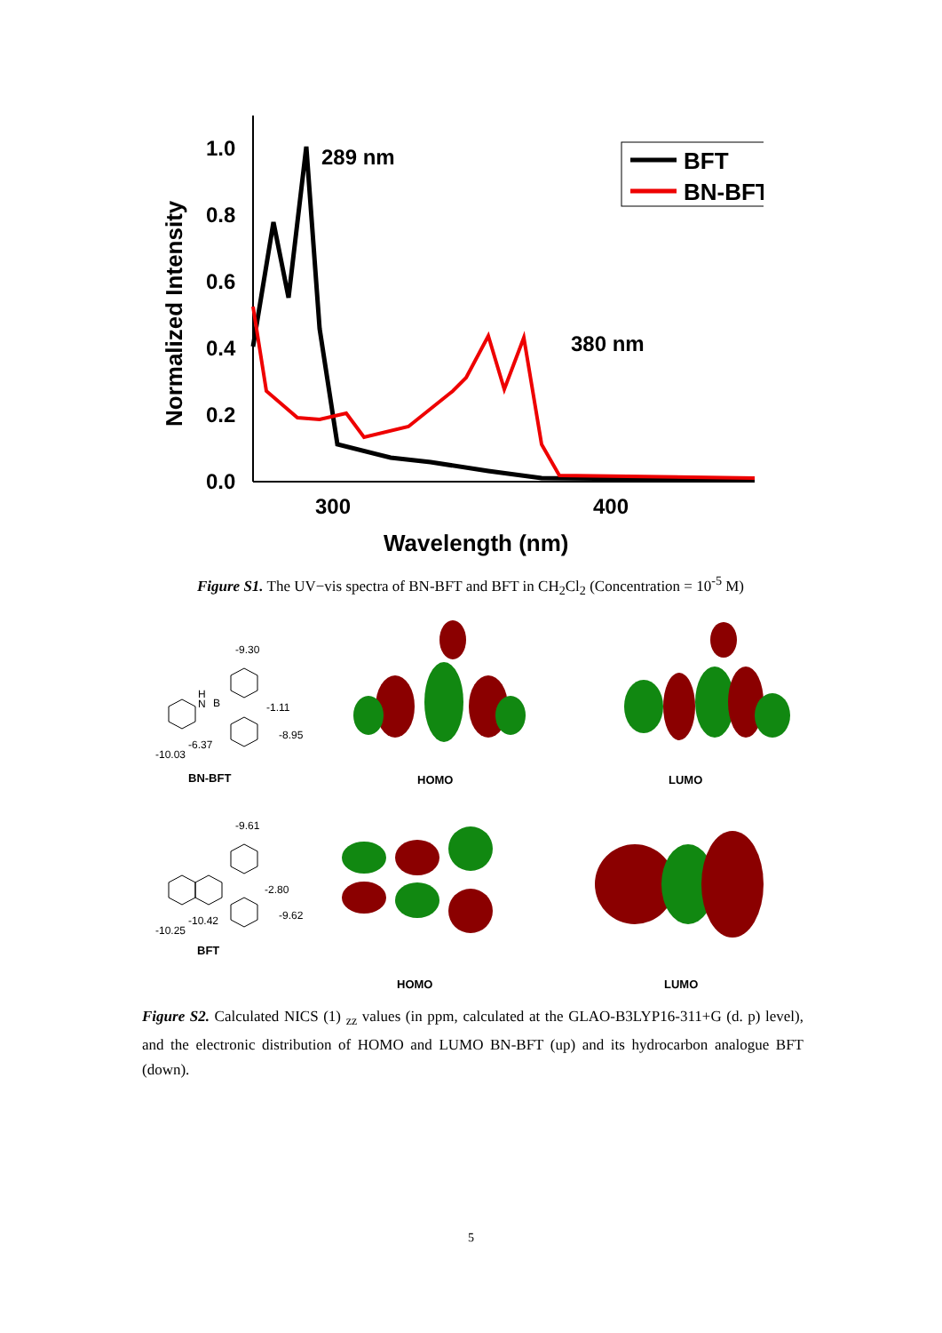Normalized Intensity
1.0
0.8
0.6
0.4
0.2
0.0
300
400
Wavelength (nm)
289 nm
380 nm
BFT
BN-BFT
Figure S1. The UV−vis spectra of BN-BFT and BFT in CH<sub>2</sub>Cl<sub>2</sub> (Concentration = 10<sup>-5</sup> M)
-9.30
-1.11
-8.95
-6.37
-10.03
H
N
B
BN-BFT HOMO LUMO
-9.61
-2.80
-9.62
-10.42
-10.25
BFT
HOMO LUMO
Figure S2. Calculated NICS (1) <sub>zz</sub> values (in ppm, calculated at the GLAO-B3LYP16-311+G (d. p) level), and the electronic distribution of HOMO and LUMO BN-BFT (up) and its hydrocarbon analogue BFT (down).
5